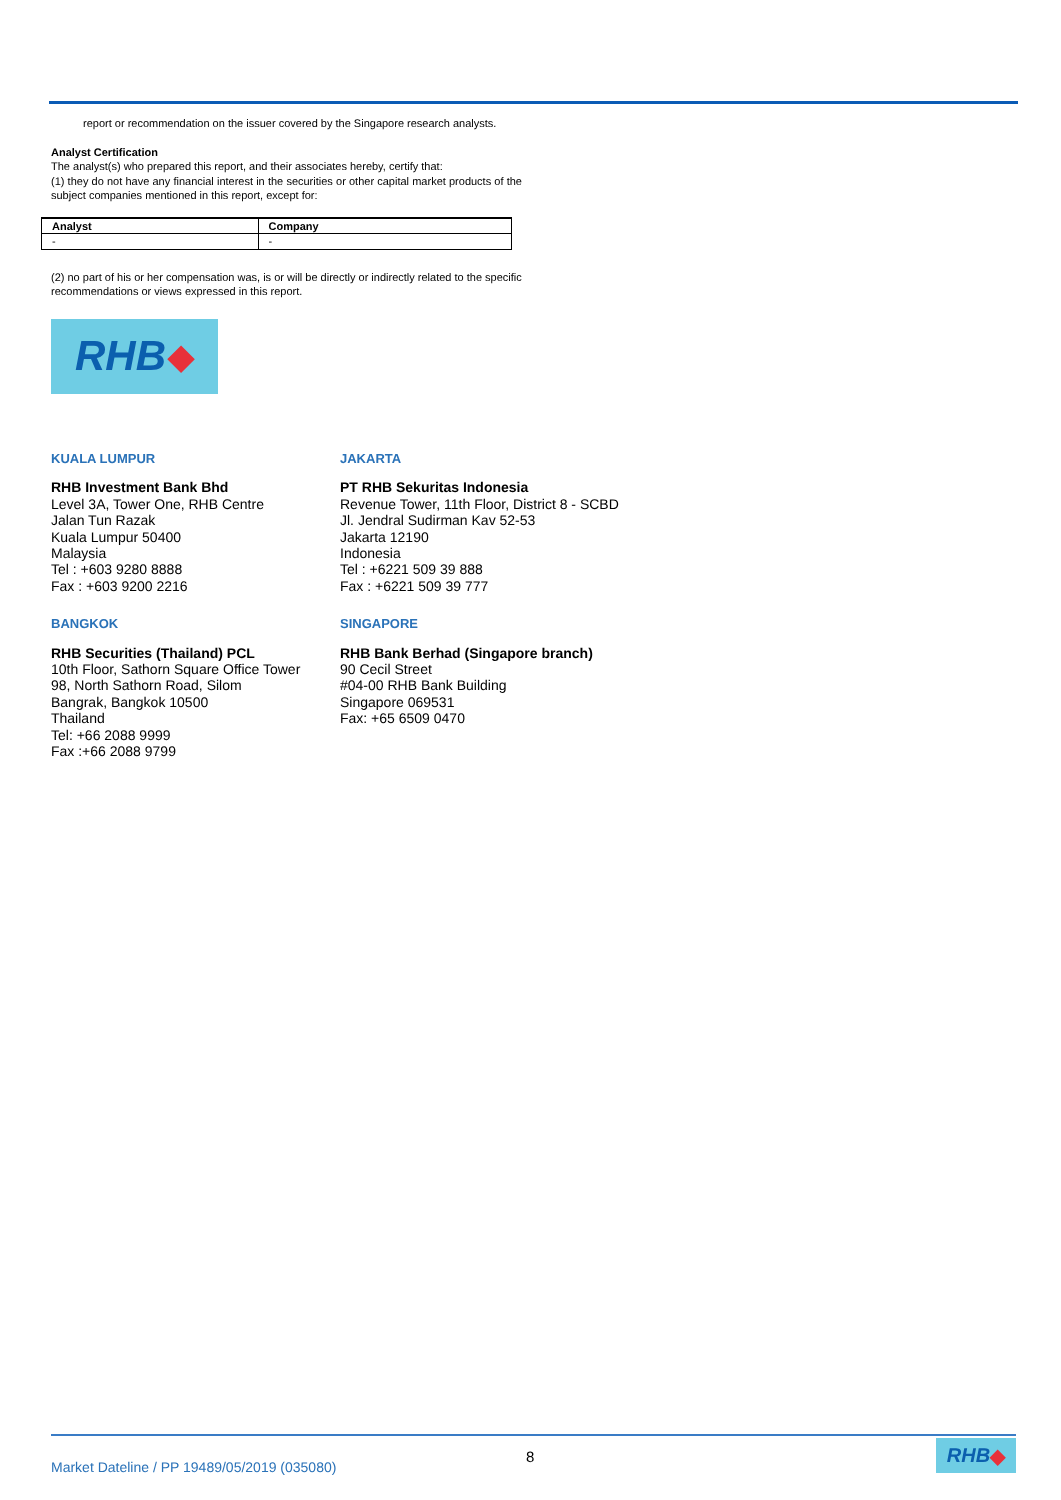report or recommendation on the issuer covered by the Singapore research analysts.
Analyst Certification
The analyst(s) who prepared this report, and their associates hereby, certify that:
(1) they do not have any financial interest in the securities or other capital market products of the subject companies mentioned in this report, except for:
| Analyst | Company |
| --- | --- |
| - | - |
(2) no part of his or her compensation was, is or will be directly or indirectly related to the specific recommendations or views expressed in this report.
RHB ◆
KUALA LUMPUR
RHB Investment Bank Bhd
Level 3A, Tower One, RHB Centre
Jalan Tun Razak
Kuala Lumpur 50400
Malaysia
Tel : +603 9280 8888
Fax : +603 9200 2216
JAKARTA
PT RHB Sekuritas Indonesia
Revenue Tower, 11th Floor, District 8 - SCBD
Jl. Jendral Sudirman Kav 52-53
Jakarta 12190
Indonesia
Tel : +6221 509 39 888
Fax : +6221 509 39 777
BANGKOK
RHB Securities (Thailand) PCL
10th Floor, Sathorn Square Office Tower
98, North Sathorn Road, Silom
Bangrak, Bangkok 10500
Thailand
Tel: +66 2088 9999
Fax :+66 2088 9799
SINGAPORE
RHB Bank Berhad (Singapore branch)
90 Cecil Street
#04-00 RHB Bank Building
Singapore 069531
Fax: +65 6509 0470
Market Dateline / PP 19489/05/2019 (035080)
8 RHB ◆